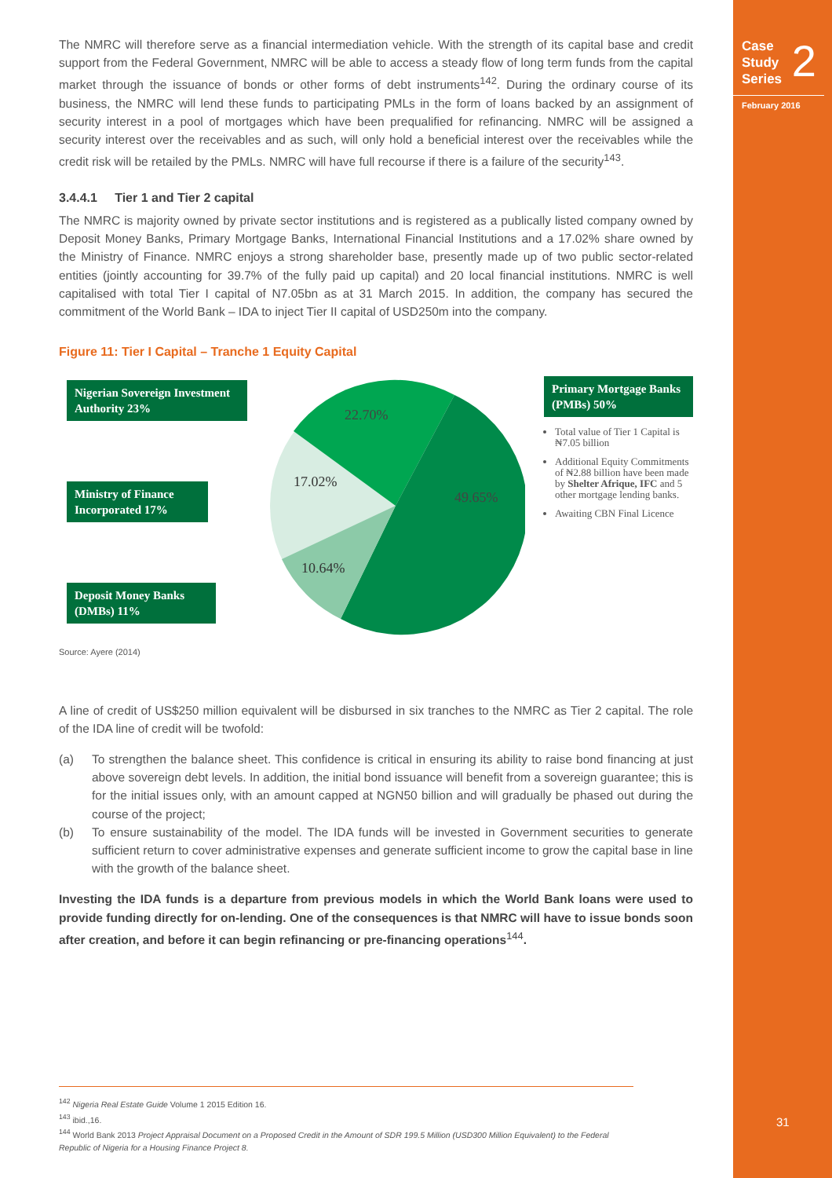The NMRC will therefore serve as a financial intermediation vehicle. With the strength of its capital base and credit support from the Federal Government, NMRC will be able to access a steady flow of long term funds from the capital market through the issuance of bonds or other forms of debt instruments<sup>142</sup>. During the ordinary course of its business, the NMRC will lend these funds to participating PMLs in the form of loans backed by an assignment of security interest in a pool of mortgages which have been prequalified for refinancing. NMRC will be assigned a security interest over the receivables and as such, will only hold a beneficial interest over the receivables while the credit risk will be retailed by the PMLs. NMRC will have full recourse if there is a failure of the security<sup>143</sup>.
3.4.4.1 Tier 1 and Tier 2 capital
The NMRC is majority owned by private sector institutions and is registered as a publically listed company owned by Deposit Money Banks, Primary Mortgage Banks, International Financial Institutions and a 17.02% share owned by the Ministry of Finance. NMRC enjoys a strong shareholder base, presently made up of two public sector-related entities (jointly accounting for 39.7% of the fully paid up capital) and 20 local financial institutions. NMRC is well capitalised with total Tier I capital of N7.05bn as at 31 March 2015. In addition, the company has secured the commitment of the World Bank – IDA to inject Tier II capital of USD250m into the company.
Figure 11: Tier I Capital – Tranche 1 Equity Capital
Nigerian Sovereign Investment Authority 23%
Ministry of Finance Incorporated 17%
Deposit Money Banks (DMBs) 11%
22.70%
17.02%
49.65%
10.64%
Primary Mortgage Banks (PMBs) 50%
Total value of Tier 1 Capital is ₦7.05 billion
Additional Equity Commitments of ₦2.88 billion have been made by Shelter Afrique, IFC and 5 other mortgage lending banks.
Awaiting CBN Final Licence
Source: Ayere (2014)
A line of credit of US$250 million equivalent will be disbursed in six tranches to the NMRC as Tier 2 capital. The role of the IDA line of credit will be twofold:
(a) To strengthen the balance sheet. This confidence is critical in ensuring its ability to raise bond financing at just above sovereign debt levels. In addition, the initial bond issuance will benefit from a sovereign guarantee; this is for the initial issues only, with an amount capped at NGN50 billion and will gradually be phased out during the course of the project;
(b) To ensure sustainability of the model. The IDA funds will be invested in Government securities to generate sufficient return to cover administrative expenses and generate sufficient income to grow the capital base in line with the growth of the balance sheet.
Investing the IDA funds is a departure from previous models in which the World Bank loans were used to provide funding directly for on-lending. One of the consequences is that NMRC will have to issue bonds soon after creation, and before it can begin refinancing or pre-financing operations<sup>144</sup>.
<sup>142</sup> Nigeria Real Estate Guide Volume 1 2015 Edition 16.
<sup>143</sup> ibid.,16.
<sup>144</sup> World Bank 2013 Project Appraisal Document on a Proposed Credit in the Amount of SDR 199.5 Million (USD300 Million Equivalent) to the Federal Republic of Nigeria for a Housing Finance Project 8.
Case
Study
Series
2
February 2016
31